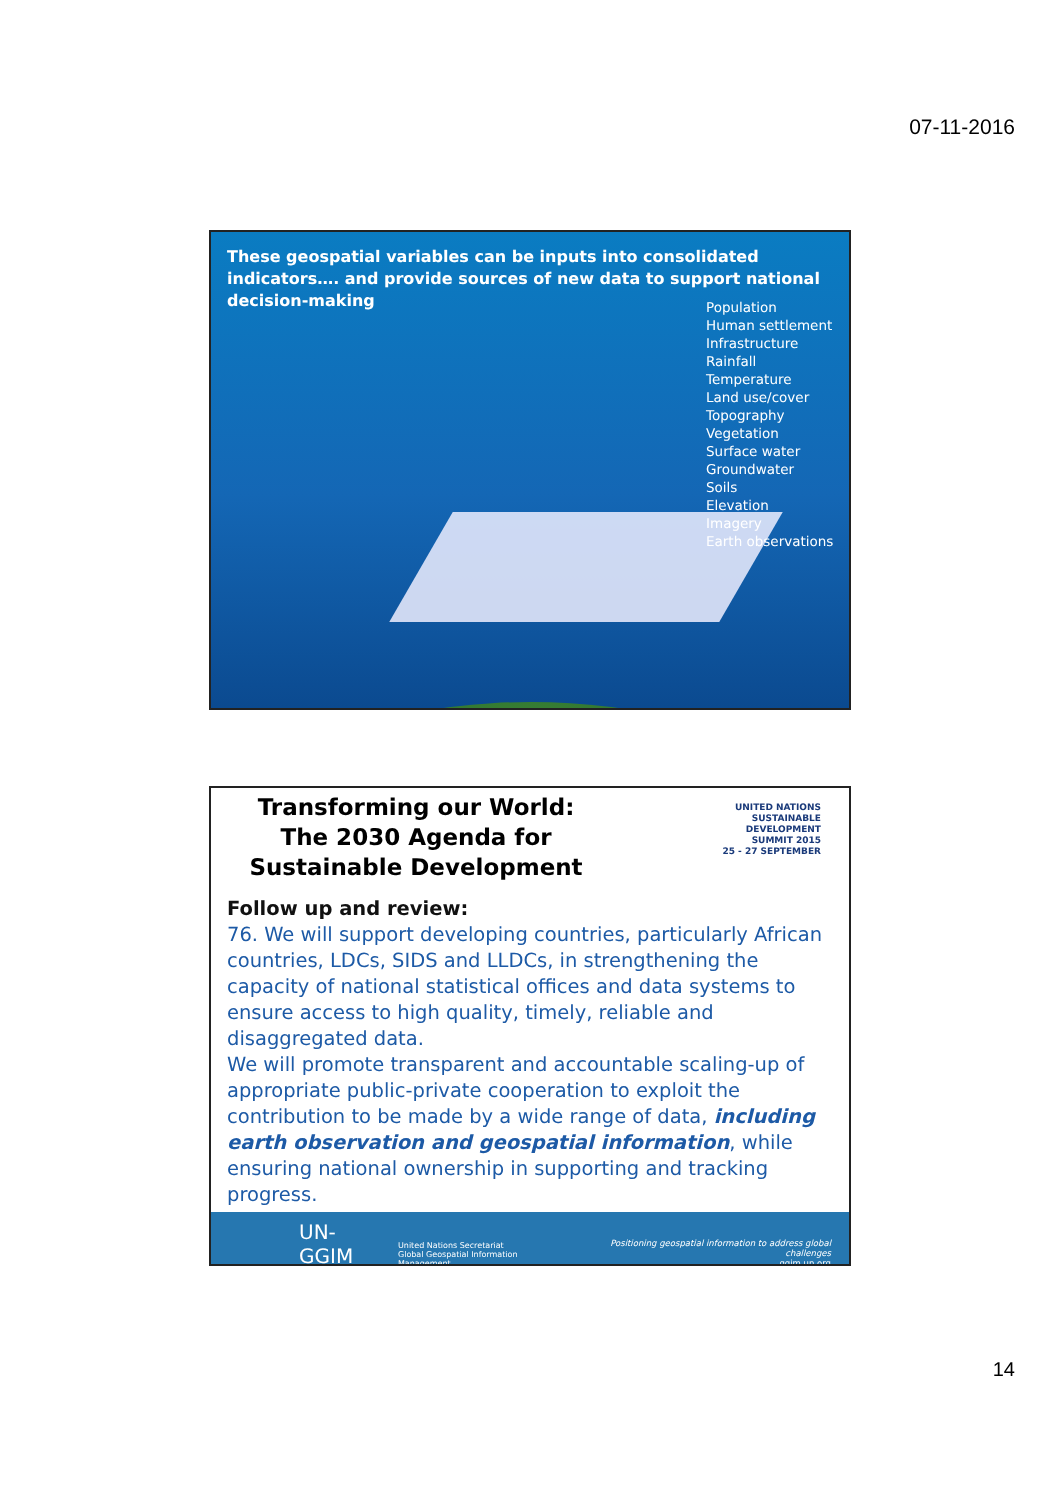07-11-2016
These geospatial variables can be inputs into consolidated indicators…. and provide sources of new data to support national decision-making
Population
Human settlement
Infrastructure
Rainfall
Temperature
Land use/cover
Topography
Vegetation
Surface water
Groundwater
Soils
Elevation
Imagery
Earth observations
Transforming our World:
The 2030 Agenda for
Sustainable Development
UNITED NATIONS
SUSTAINABLE
DEVELOPMENT
SUMMIT 2015
25 - 27 SEPTEMBER
Follow up and review:
76. We will support developing countries, particularly African countries, LDCs, SIDS and LLDCs, in strengthening the capacity of national statistical offices and data systems to ensure access to high quality, timely, reliable and disaggregated data.
We will promote transparent and accountable scaling-up of appropriate public-private cooperation to exploit the contribution to be made by a wide range of data, including earth observation and geospatial information, while ensuring national ownership in supporting and tracking progress.
UN-GGIM United Nations Secretariat
Global Geospatial Information Management Positioning geospatial information to address global challenges
ggim.un.org
14